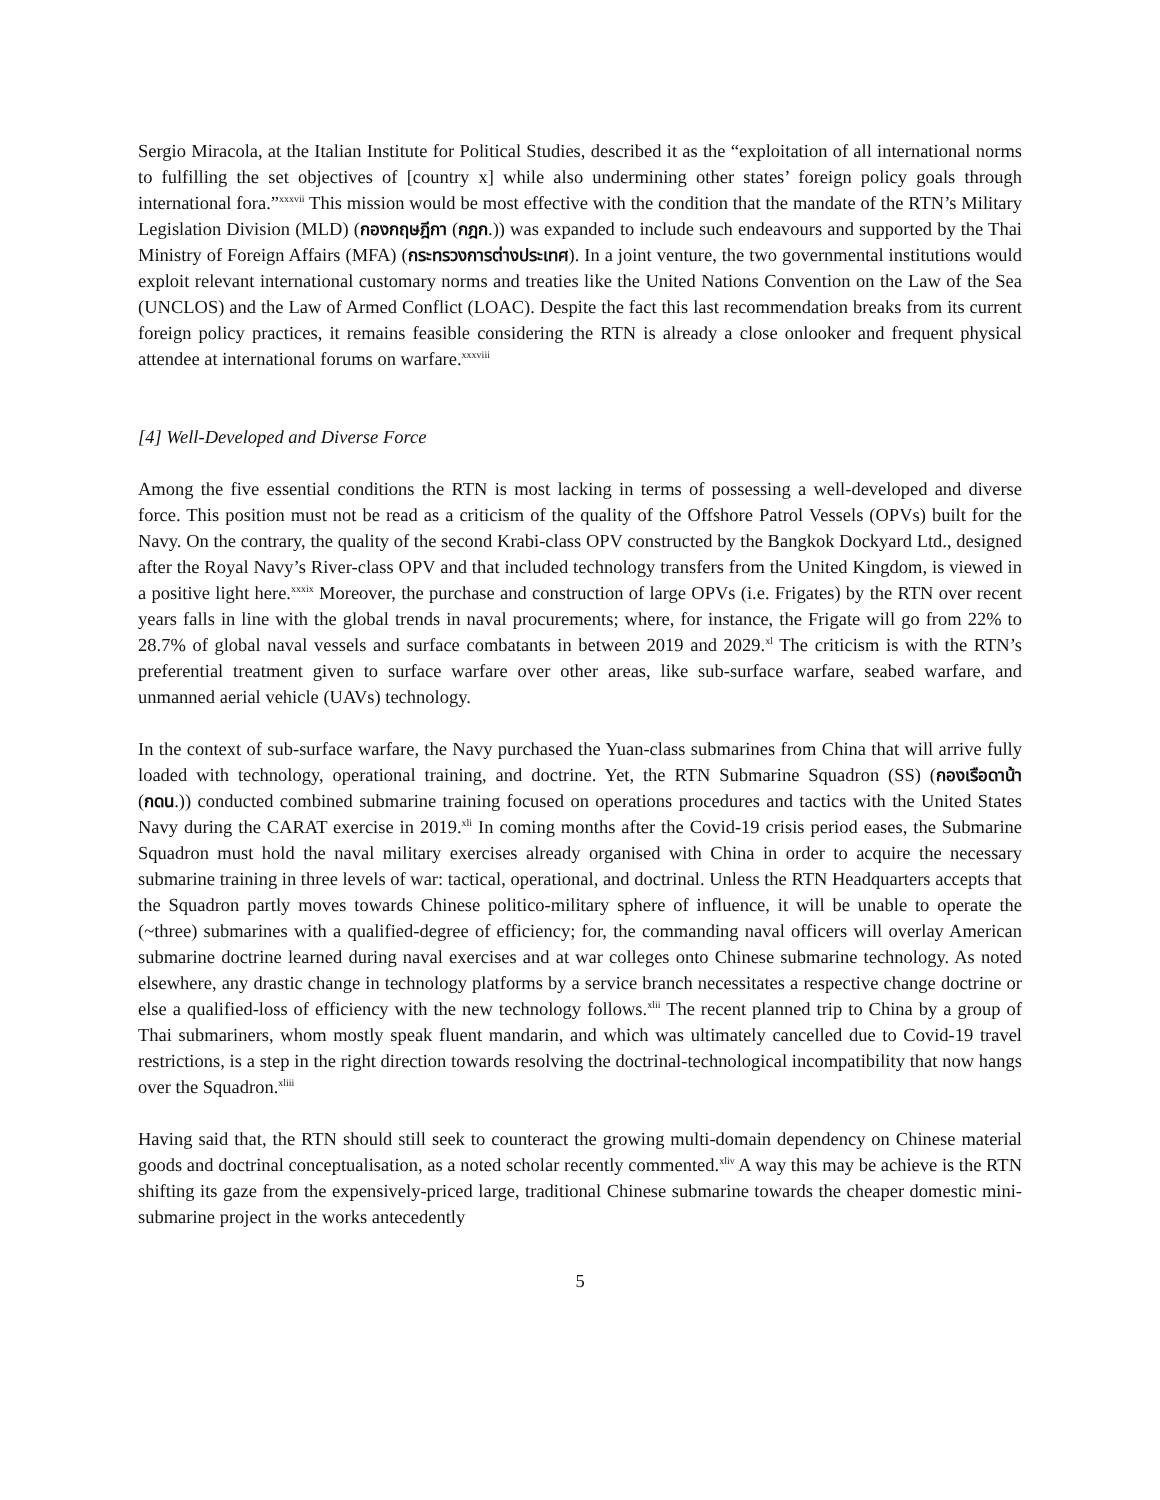Sergio Miracola, at the Italian Institute for Political Studies, described it as the “exploitation of all international norms to fulfilling the set objectives of [country x] while also undermining other states’ foreign policy goals through international fora.”<sup>xxxvii</sup> This mission would be most effective with the condition that the mandate of the RTN’s Military Legislation Division (MLD) (กองกฤษฎีกา (กฎก.)) was expanded to include such endeavours and supported by the Thai Ministry of Foreign Affairs (MFA) (กระทรวงการต่างประเทศ). In a joint venture, the two governmental institutions would exploit relevant international customary norms and treaties like the United Nations Convention on the Law of the Sea (UNCLOS) and the Law of Armed Conflict (LOAC). Despite the fact this last recommendation breaks from its current foreign policy practices, it remains feasible considering the RTN is already a close onlooker and frequent physical attendee at international forums on warfare.<sup>xxxviii</sup>
[4] Well-Developed and Diverse Force
Among the five essential conditions the RTN is most lacking in terms of possessing a well-developed and diverse force. This position must not be read as a criticism of the quality of the Offshore Patrol Vessels (OPVs) built for the Navy. On the contrary, the quality of the second Krabi-class OPV constructed by the Bangkok Dockyard Ltd., designed after the Royal Navy’s River-class OPV and that included technology transfers from the United Kingdom, is viewed in a positive light here.<sup>xxxix</sup> Moreover, the purchase and construction of large OPVs (i.e. Frigates) by the RTN over recent years falls in line with the global trends in naval procurements; where, for instance, the Frigate will go from 22% to 28.7% of global naval vessels and surface combatants in between 2019 and 2029.<sup>xl</sup> The criticism is with the RTN’s preferential treatment given to surface warfare over other areas, like sub-surface warfare, seabed warfare, and unmanned aerial vehicle (UAVs) technology.
In the context of sub-surface warfare, the Navy purchased the Yuan-class submarines from China that will arrive fully loaded with technology, operational training, and doctrine. Yet, the RTN Submarine Squadron (SS) (กองเรือดาน้า (กดน.)) conducted combined submarine training focused on operations procedures and tactics with the United States Navy during the CARAT exercise in 2019.<sup>xli</sup> In coming months after the Covid-19 crisis period eases, the Submarine Squadron must hold the naval military exercises already organised with China in order to acquire the necessary submarine training in three levels of war: tactical, operational, and doctrinal. Unless the RTN Headquarters accepts that the Squadron partly moves towards Chinese politico-military sphere of influence, it will be unable to operate the (~three) submarines with a qualified-degree of efficiency; for, the commanding naval officers will overlay American submarine doctrine learned during naval exercises and at war colleges onto Chinese submarine technology. As noted elsewhere, any drastic change in technology platforms by a service branch necessitates a respective change doctrine or else a qualified-loss of efficiency with the new technology follows.<sup>xlii</sup> The recent planned trip to China by a group of Thai submariners, whom mostly speak fluent mandarin, and which was ultimately cancelled due to Covid-19 travel restrictions, is a step in the right direction towards resolving the doctrinal-technological incompatibility that now hangs over the Squadron.<sup>xliii</sup>
Having said that, the RTN should still seek to counteract the growing multi-domain dependency on Chinese material goods and doctrinal conceptualisation, as a noted scholar recently commented.<sup>xliv</sup> A way this may be achieve is the RTN shifting its gaze from the expensively-priced large, traditional Chinese submarine towards the cheaper domestic mini-submarine project in the works antecedently
5